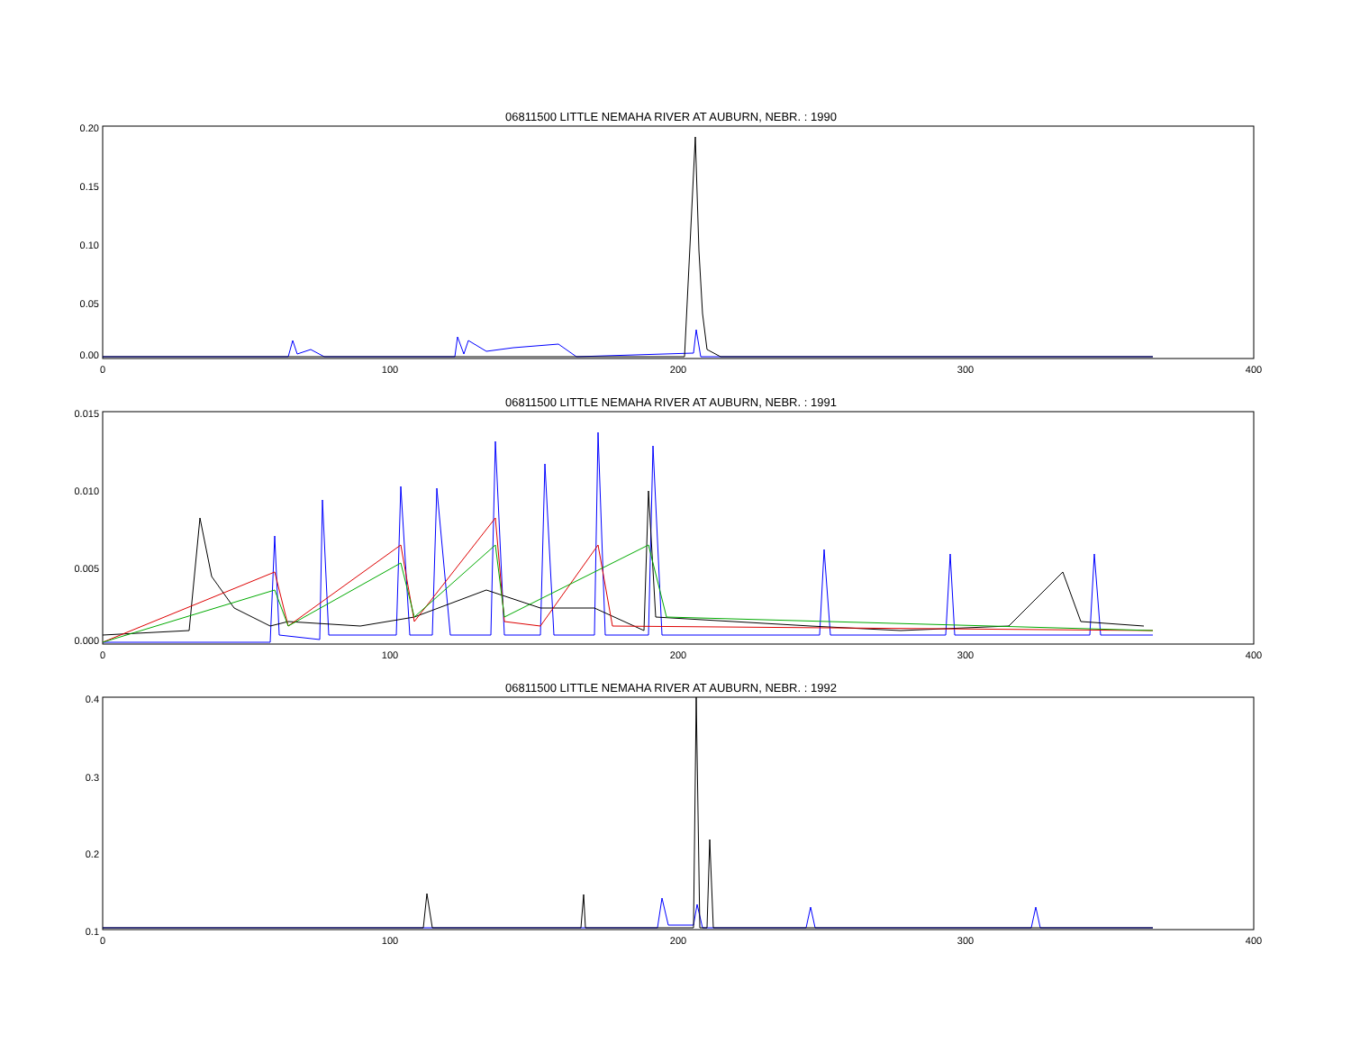06811500 LITTLE NEMAHA RIVER AT AUBURN, NEBR. : 1990
0.20
0.15
0.10
0.05
0.00
0
100
200
300
400
06811500 LITTLE NEMAHA RIVER AT AUBURN, NEBR. : 1991
0.015
0.010
0.005
0.000
0
100
200
300
400
06811500 LITTLE NEMAHA RIVER AT AUBURN, NEBR. : 1992
0.4
0.3
0.2
0.1
0
100
200
300
400